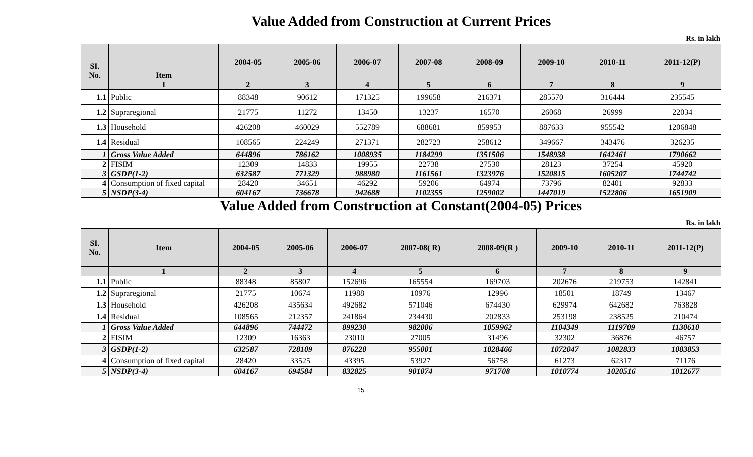Value Added from Construction at Current Prices
Rs. in lakh
| SI. No. | Item | 2004-05 | 2005-06 | 2006-07 | 2007-08 | 2008-09 | 2009-10 | 2010-11 | 2011-12(P) |
| --- | --- | --- | --- | --- | --- | --- | --- | --- | --- |
| | 1 | 2 | 3 | 4 | 5 | 6 | 7 | 8 | 9 |
| 1.1 | Public | 88348 | 90612 | 171325 | 199658 | 216371 | 285570 | 316444 | 235545 |
| 1.2 | Supraregional | 21775 | 11272 | 13450 | 13237 | 16570 | 26068 | 26999 | 22034 |
| 1.3 | Household | 426208 | 460029 | 552789 | 688681 | 859953 | 887633 | 955542 | 1206848 |
| 1.4 | Residual | 108565 | 224249 | 271371 | 282723 | 258612 | 349667 | 343476 | 326235 |
| 1 | Gross Value Added | 644896 | 786162 | 1008935 | 1184299 | 1351506 | 1548938 | 1642461 | 1790662 |
| 2 | FISIM | 12309 | 14833 | 19955 | 22738 | 27530 | 28123 | 37254 | 45920 |
| 3 | GSDP(1-2) | 632587 | 771329 | 988980 | 1161561 | 1323976 | 1520815 | 1605207 | 1744742 |
| 4 | Consumption of fixed capital | 28420 | 34651 | 46292 | 59206 | 64974 | 73796 | 82401 | 92833 |
| 5 | NSDP(3-4) | 604167 | 736678 | 942688 | 1102355 | 1259002 | 1447019 | 1522806 | 1651909 |
Value Added from Construction at Constant(2004-05) Prices
Rs. in lakh
| SI. No. | Item | 2004-05 | 2005-06 | 2006-07 | 2007-08( R) | 2008-09(R ) | 2009-10 | 2010-11 | 2011-12(P) |
| --- | --- | --- | --- | --- | --- | --- | --- | --- | --- |
| | 1 | 2 | 3 | 4 | 5 | 6 | 7 | 8 | 9 |
| 1.1 | Public | 88348 | 85807 | 152696 | 165554 | 169703 | 202676 | 219753 | 142841 |
| 1.2 | Supraregional | 21775 | 10674 | 11988 | 10976 | 12996 | 18501 | 18749 | 13467 |
| 1.3 | Household | 426208 | 435634 | 492682 | 571046 | 674430 | 629974 | 642682 | 763828 |
| 1.4 | Residual | 108565 | 212357 | 241864 | 234430 | 202833 | 253198 | 238525 | 210474 |
| 1 | Gross Value Added | 644896 | 744472 | 899230 | 982006 | 1059962 | 1104349 | 1119709 | 1130610 |
| 2 | FISIM | 12309 | 16363 | 23010 | 27005 | 31496 | 32302 | 36876 | 46757 |
| 3 | GSDP(1-2) | 632587 | 728109 | 876220 | 955001 | 1028466 | 1072047 | 1082833 | 1083853 |
| 4 | Consumption of fixed capital | 28420 | 33525 | 43395 | 53927 | 56758 | 61273 | 62317 | 71176 |
| 5 | NSDP(3-4) | 604167 | 694584 | 832825 | 901074 | 971708 | 1010774 | 1020516 | 1012677 |
15